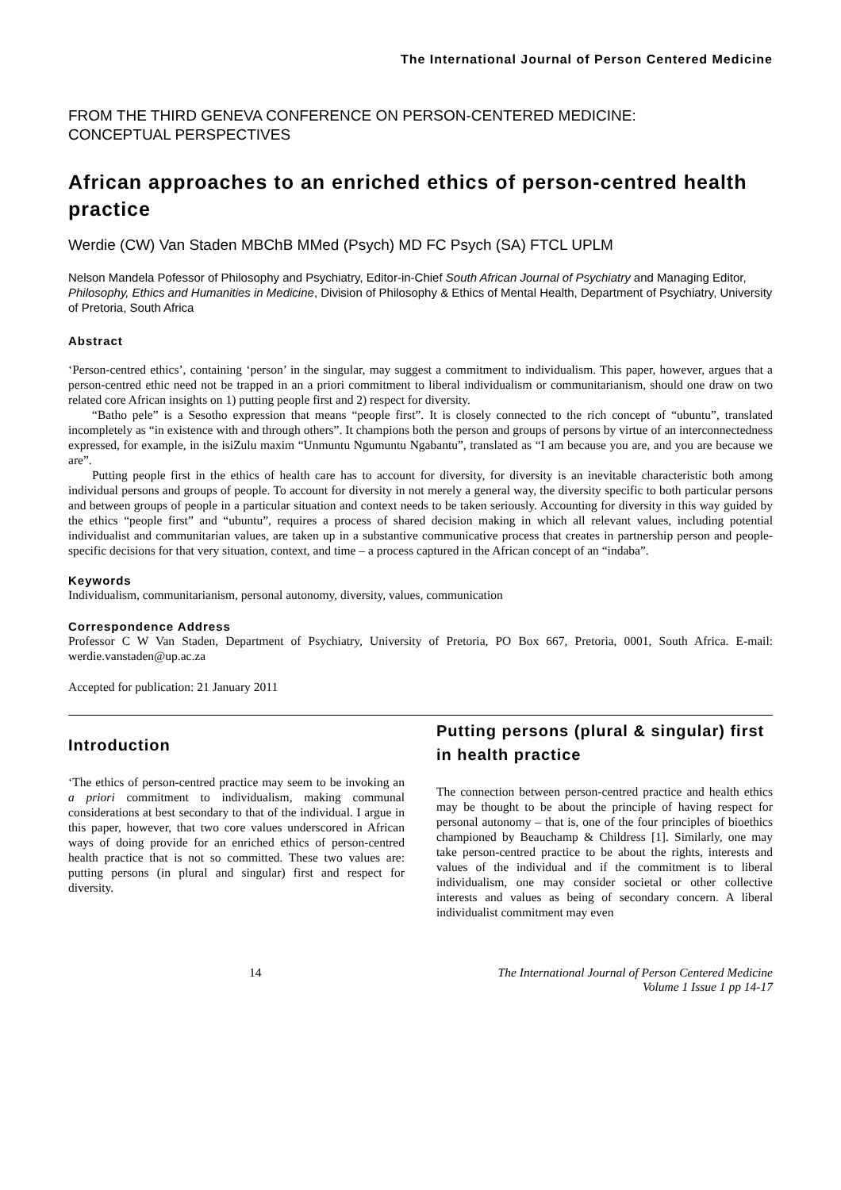The International Journal of Person Centered Medicine
FROM THE THIRD GENEVA CONFERENCE ON PERSON-CENTERED MEDICINE:
CONCEPTUAL PERSPECTIVES
African approaches to an enriched ethics of person-centred health practice
Werdie (CW) Van Staden MBChB MMed (Psych) MD FC Psych (SA) FTCL UPLM
Nelson Mandela Pofessor of Philosophy and Psychiatry, Editor-in-Chief South African Journal of Psychiatry and Managing Editor, Philosophy, Ethics and Humanities in Medicine, Division of Philosophy & Ethics of Mental Health, Department of Psychiatry, University of Pretoria, South Africa
Abstract
‘Person-centred ethics’, containing ‘person’ in the singular, may suggest a commitment to individualism. This paper, however, argues that a person-centred ethic need not be trapped in an a priori commitment to liberal individualism or communitarianism, should one draw on two related core African insights on 1) putting people first and 2) respect for diversity.
“Batho pele” is a Sesotho expression that means “people first”. It is closely connected to the rich concept of “ubuntu”, translated incompletely as “in existence with and through others”. It champions both the person and groups of persons by virtue of an interconnectedness expressed, for example, in the isiZulu maxim “Unmuntu Ngumuntu Ngabantu”, translated as “I am because you are, and you are because we are”.
Putting people first in the ethics of health care has to account for diversity, for diversity is an inevitable characteristic both among individual persons and groups of people. To account for diversity in not merely a general way, the diversity specific to both particular persons and between groups of people in a particular situation and context needs to be taken seriously. Accounting for diversity in this way guided by the ethics “people first” and “ubuntu”, requires a process of shared decision making in which all relevant values, including potential individualist and communitarian values, are taken up in a substantive communicative process that creates in partnership person and people-specific decisions for that very situation, context, and time – a process captured in the African concept of an “indaba”.
Keywords
Individualism, communitarianism, personal autonomy, diversity, values, communication
Correspondence Address
Professor C W Van Staden, Department of Psychiatry, University of Pretoria, PO Box 667, Pretoria, 0001, South Africa. E-mail: werdie.vanstaden@up.ac.za
Accepted for publication: 21 January 2011
Introduction
‘The ethics of person-centred practice may seem to be invoking an a priori commitment to individualism, making communal considerations at best secondary to that of the individual. I argue in this paper, however, that two core values underscored in African ways of doing provide for an enriched ethics of person-centred health practice that is not so committed. These two values are: putting persons (in plural and singular) first and respect for diversity.
Putting persons (plural & singular) first in health practice
The connection between person-centred practice and health ethics may be thought to be about the principle of having respect for personal autonomy – that is, one of the four principles of bioethics championed by Beauchamp & Childress [1]. Similarly, one may take person-centred practice to be about the rights, interests and values of the individual and if the commitment is to liberal individualism, one may consider societal or other collective interests and values as being of secondary concern. A liberal individualist commitment may even
14 The International Journal of Person Centered Medicine
Volume 1 Issue 1 pp 14-17